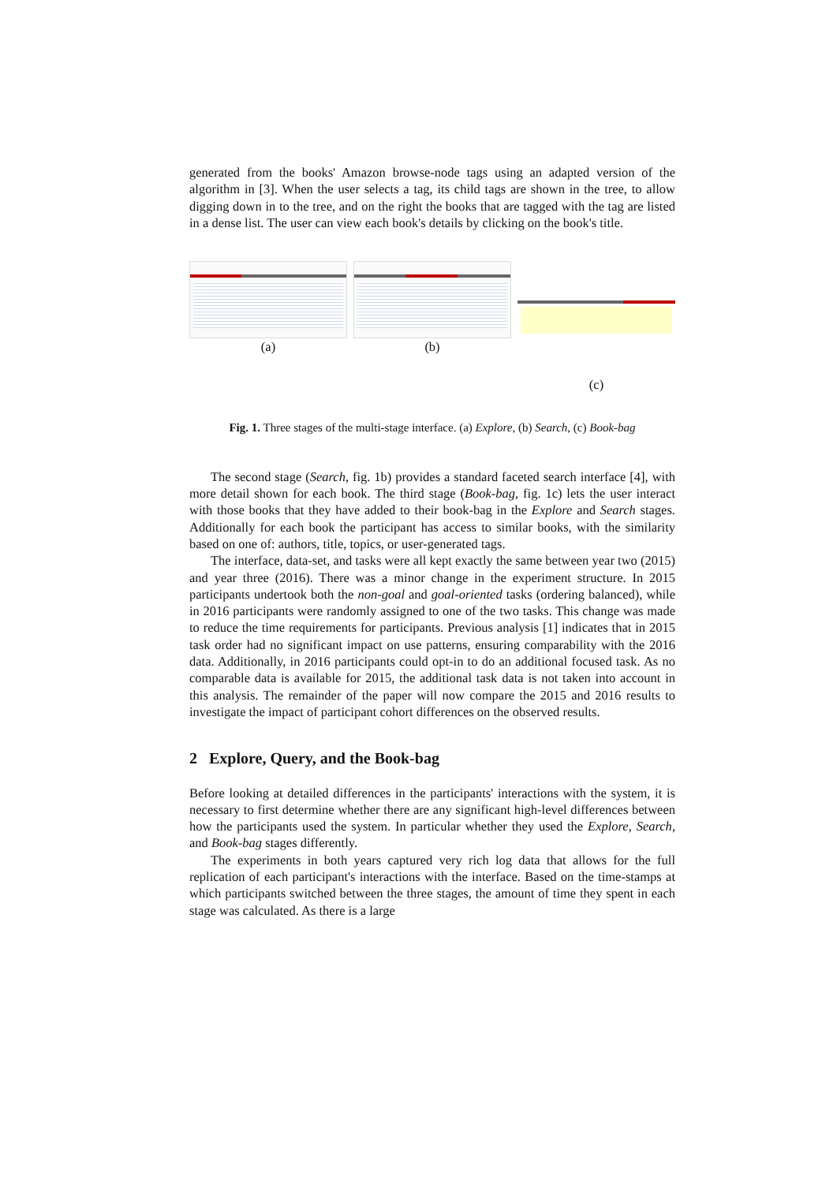generated from the books' Amazon browse-node tags using an adapted version of the algorithm in [3]. When the user selects a tag, its child tags are shown in the tree, to allow digging down in to the tree, and on the right the books that are tagged with the tag are listed in a dense list. The user can view each book's details by clicking on the book's title.
(a) (b) (c)
Fig. 1. Three stages of the multi-stage interface. (a) Explore, (b) Search, (c) Book-bag
The second stage (Search, fig. 1b) provides a standard faceted search interface [4], with more detail shown for each book. The third stage (Book-bag, fig. 1c) lets the user interact with those books that they have added to their book-bag in the Explore and Search stages. Additionally for each book the participant has access to similar books, with the similarity based on one of: authors, title, topics, or user-generated tags.
The interface, data-set, and tasks were all kept exactly the same between year two (2015) and year three (2016). There was a minor change in the experiment structure. In 2015 participants undertook both the non-goal and goal-oriented tasks (ordering balanced), while in 2016 participants were randomly assigned to one of the two tasks. This change was made to reduce the time requirements for participants. Previous analysis [1] indicates that in 2015 task order had no significant impact on use patterns, ensuring comparability with the 2016 data. Additionally, in 2016 participants could opt-in to do an additional focused task. As no comparable data is available for 2015, the additional task data is not taken into account in this analysis. The remainder of the paper will now compare the 2015 and 2016 results to investigate the impact of participant cohort differences on the observed results.
2 Explore, Query, and the Book-bag
Before looking at detailed differences in the participants' interactions with the system, it is necessary to first determine whether there are any significant high-level differences between how the participants used the system. In particular whether they used the Explore, Search, and Book-bag stages differently.
The experiments in both years captured very rich log data that allows for the full replication of each participant's interactions with the interface. Based on the time-stamps at which participants switched between the three stages, the amount of time they spent in each stage was calculated. As there is a large